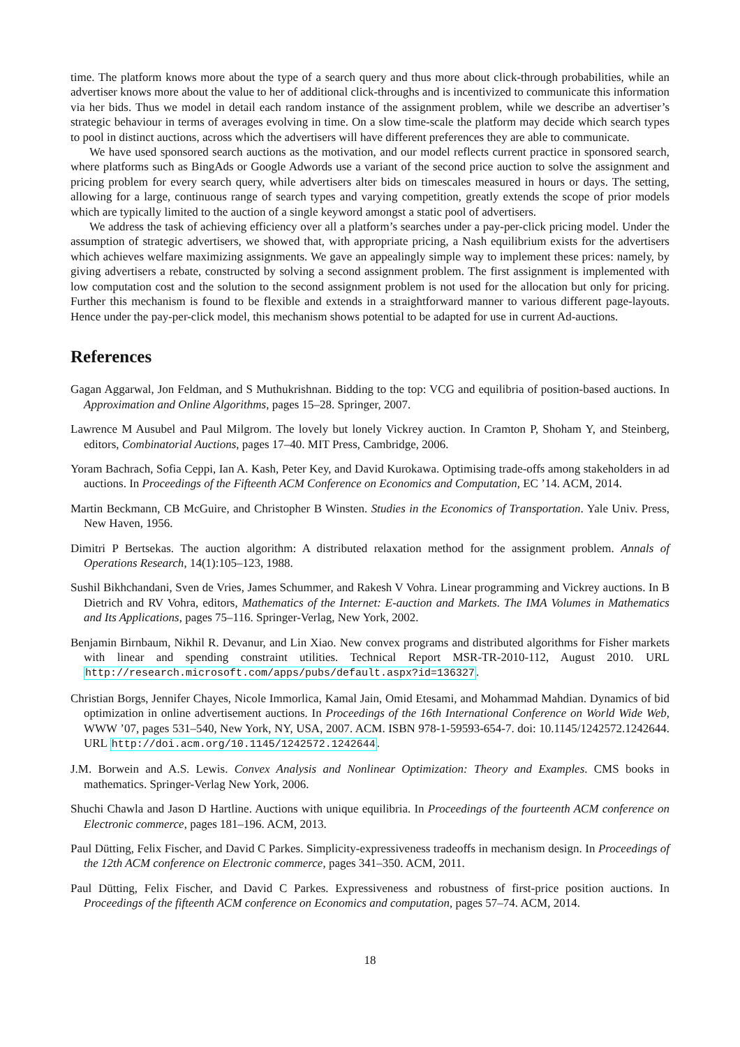time. The platform knows more about the type of a search query and thus more about click-through probabilities, while an advertiser knows more about the value to her of additional click-throughs and is incentivized to communicate this information via her bids. Thus we model in detail each random instance of the assignment problem, while we describe an advertiser’s strategic behaviour in terms of averages evolving in time. On a slow time-scale the platform may decide which search types to pool in distinct auctions, across which the advertisers will have different preferences they are able to communicate.
We have used sponsored search auctions as the motivation, and our model reflects current practice in sponsored search, where platforms such as BingAds or Google Adwords use a variant of the second price auction to solve the assignment and pricing problem for every search query, while advertisers alter bids on timescales measured in hours or days. The setting, allowing for a large, continuous range of search types and varying competition, greatly extends the scope of prior models which are typically limited to the auction of a single keyword amongst a static pool of advertisers.
We address the task of achieving efficiency over all a platform’s searches under a pay-per-click pricing model. Under the assumption of strategic advertisers, we showed that, with appropriate pricing, a Nash equilibrium exists for the advertisers which achieves welfare maximizing assignments. We gave an appealingly simple way to implement these prices: namely, by giving advertisers a rebate, constructed by solving a second assignment problem. The first assignment is implemented with low computation cost and the solution to the second assignment problem is not used for the allocation but only for pricing. Further this mechanism is found to be flexible and extends in a straightforward manner to various different page-layouts. Hence under the pay-per-click model, this mechanism shows potential to be adapted for use in current Ad-auctions.
References
Gagan Aggarwal, Jon Feldman, and S Muthukrishnan. Bidding to the top: VCG and equilibria of position-based auctions. In Approximation and Online Algorithms, pages 15–28. Springer, 2007.
Lawrence M Ausubel and Paul Milgrom. The lovely but lonely Vickrey auction. In Cramton P, Shoham Y, and Steinberg, editors, Combinatorial Auctions, pages 17–40. MIT Press, Cambridge, 2006.
Yoram Bachrach, Sofia Ceppi, Ian A. Kash, Peter Key, and David Kurokawa. Optimising trade-offs among stakeholders in ad auctions. In Proceedings of the Fifteenth ACM Conference on Economics and Computation, EC ’14. ACM, 2014.
Martin Beckmann, CB McGuire, and Christopher B Winsten. Studies in the Economics of Transportation. Yale Univ. Press, New Haven, 1956.
Dimitri P Bertsekas. The auction algorithm: A distributed relaxation method for the assignment problem. Annals of Operations Research, 14(1):105–123, 1988.
Sushil Bikhchandani, Sven de Vries, James Schummer, and Rakesh V Vohra. Linear programming and Vickrey auctions. In B Dietrich and RV Vohra, editors, Mathematics of the Internet: E-auction and Markets. The IMA Volumes in Mathematics and Its Applications, pages 75–116. Springer-Verlag, New York, 2002.
Benjamin Birnbaum, Nikhil R. Devanur, and Lin Xiao. New convex programs and distributed algorithms for Fisher markets with linear and spending constraint utilities. Technical Report MSR-TR-2010-112, August 2010. URL http://research.microsoft.com/apps/pubs/default.aspx?id=136327.
Christian Borgs, Jennifer Chayes, Nicole Immorlica, Kamal Jain, Omid Etesami, and Mohammad Mahdian. Dynamics of bid optimization in online advertisement auctions. In Proceedings of the 16th International Conference on World Wide Web, WWW ’07, pages 531–540, New York, NY, USA, 2007. ACM. ISBN 978-1-59593-654-7. doi: 10.1145/1242572.1242644. URL http://doi.acm.org/10.1145/1242572.1242644.
J.M. Borwein and A.S. Lewis. Convex Analysis and Nonlinear Optimization: Theory and Examples. CMS books in mathematics. Springer-Verlag New York, 2006.
Shuchi Chawla and Jason D Hartline. Auctions with unique equilibria. In Proceedings of the fourteenth ACM conference on Electronic commerce, pages 181–196. ACM, 2013.
Paul Dütting, Felix Fischer, and David C Parkes. Simplicity-expressiveness tradeoffs in mechanism design. In Proceedings of the 12th ACM conference on Electronic commerce, pages 341–350. ACM, 2011.
Paul Dütting, Felix Fischer, and David C Parkes. Expressiveness and robustness of first-price position auctions. In Proceedings of the fifteenth ACM conference on Economics and computation, pages 57–74. ACM, 2014.
18